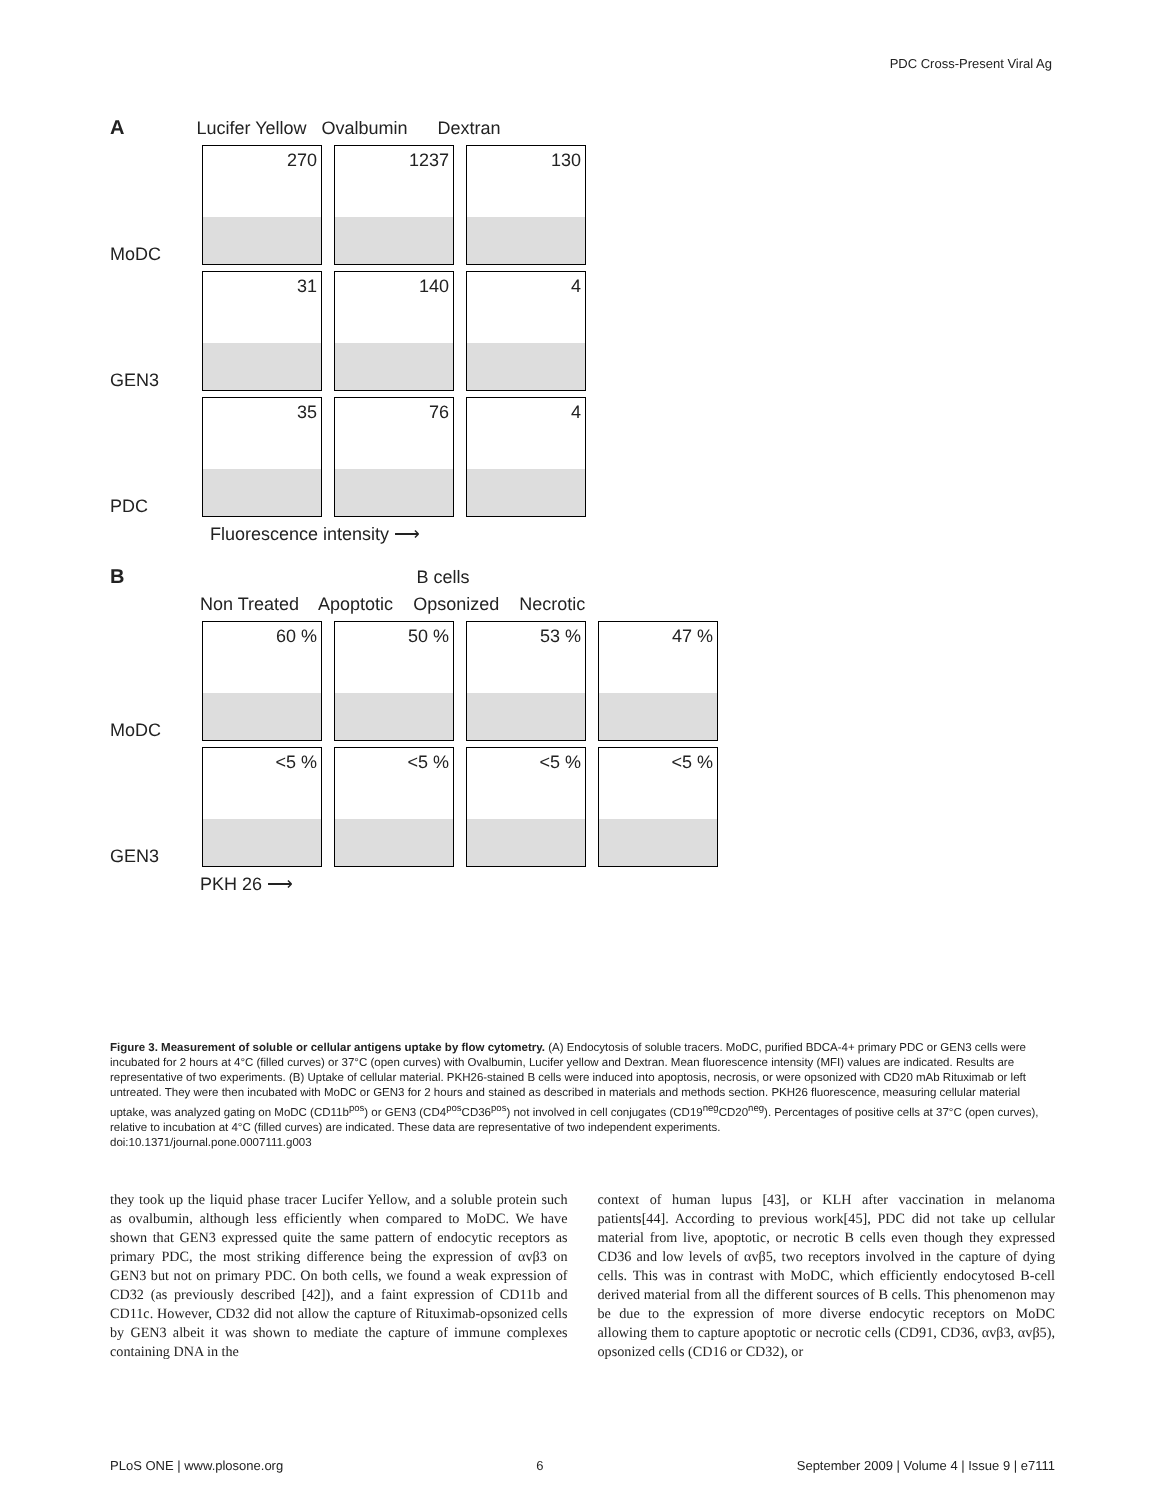PDC Cross-Present Viral Ag
A Lucifer Yellow Ovalbumin Dextran
MoDC
270
1237
130
GEN3
31
140
4
PDC
35
76
4
Fluorescence intensity ⟶
B B cells
Non Treated Apoptotic Opsonized Necrotic
MoDC
60 %
50 %
53 %
47 %
GEN3
<5 %
<5 %
<5 %
<5 %
PKH 26 ⟶
Figure 3. Measurement of soluble or cellular antigens uptake by flow cytometry. (A) Endocytosis of soluble tracers. MoDC, purified BDCA-4+ primary PDC or GEN3 cells were incubated for 2 hours at 4°C (filled curves) or 37°C (open curves) with Ovalbumin, Lucifer yellow and Dextran. Mean fluorescence intensity (MFI) values are indicated. Results are representative of two experiments. (B) Uptake of cellular material. PKH26-stained B cells were induced into apoptosis, necrosis, or were opsonized with CD20 mAb Rituximab or left untreated. They were then incubated with MoDC or GEN3 for 2 hours and stained as described in materials and methods section. PKH26 fluorescence, measuring cellular material uptake, was analyzed gating on MoDC (CD11b<sup>pos</sup>) or GEN3 (CD4<sup>pos</sup>CD36<sup>pos</sup>) not involved in cell conjugates (CD19<sup>neg</sup>CD20<sup>neg</sup>). Percentages of positive cells at 37°C (open curves), relative to incubation at 4°C (filled curves) are indicated. These data are representative of two independent experiments.
doi:10.1371/journal.pone.0007111.g003
they took up the liquid phase tracer Lucifer Yellow, and a soluble protein such as ovalbumin, although less efficiently when compared to MoDC. We have shown that GEN3 expressed quite the same pattern of endocytic receptors as primary PDC, the most striking difference being the expression of αvβ3 on GEN3 but not on primary PDC. On both cells, we found a weak expression of CD32 (as previously described [42]), and a faint expression of CD11b and CD11c. However, CD32 did not allow the capture of Rituximab-opsonized cells by GEN3 albeit it was shown to mediate the capture of immune complexes containing DNA in the
context of human lupus [43], or KLH after vaccination in melanoma patients[44]. According to previous work[45], PDC did not take up cellular material from live, apoptotic, or necrotic B cells even though they expressed CD36 and low levels of αvβ5, two receptors involved in the capture of dying cells. This was in contrast with MoDC, which efficiently endocytosed B-cell derived material from all the different sources of B cells. This phenomenon may be due to the expression of more diverse endocytic receptors on MoDC allowing them to capture apoptotic or necrotic cells (CD91, CD36, αvβ3, αvβ5), opsonized cells (CD16 or CD32), or
PLoS ONE | www.plosone.org 6 September 2009 | Volume 4 | Issue 9 | e7111